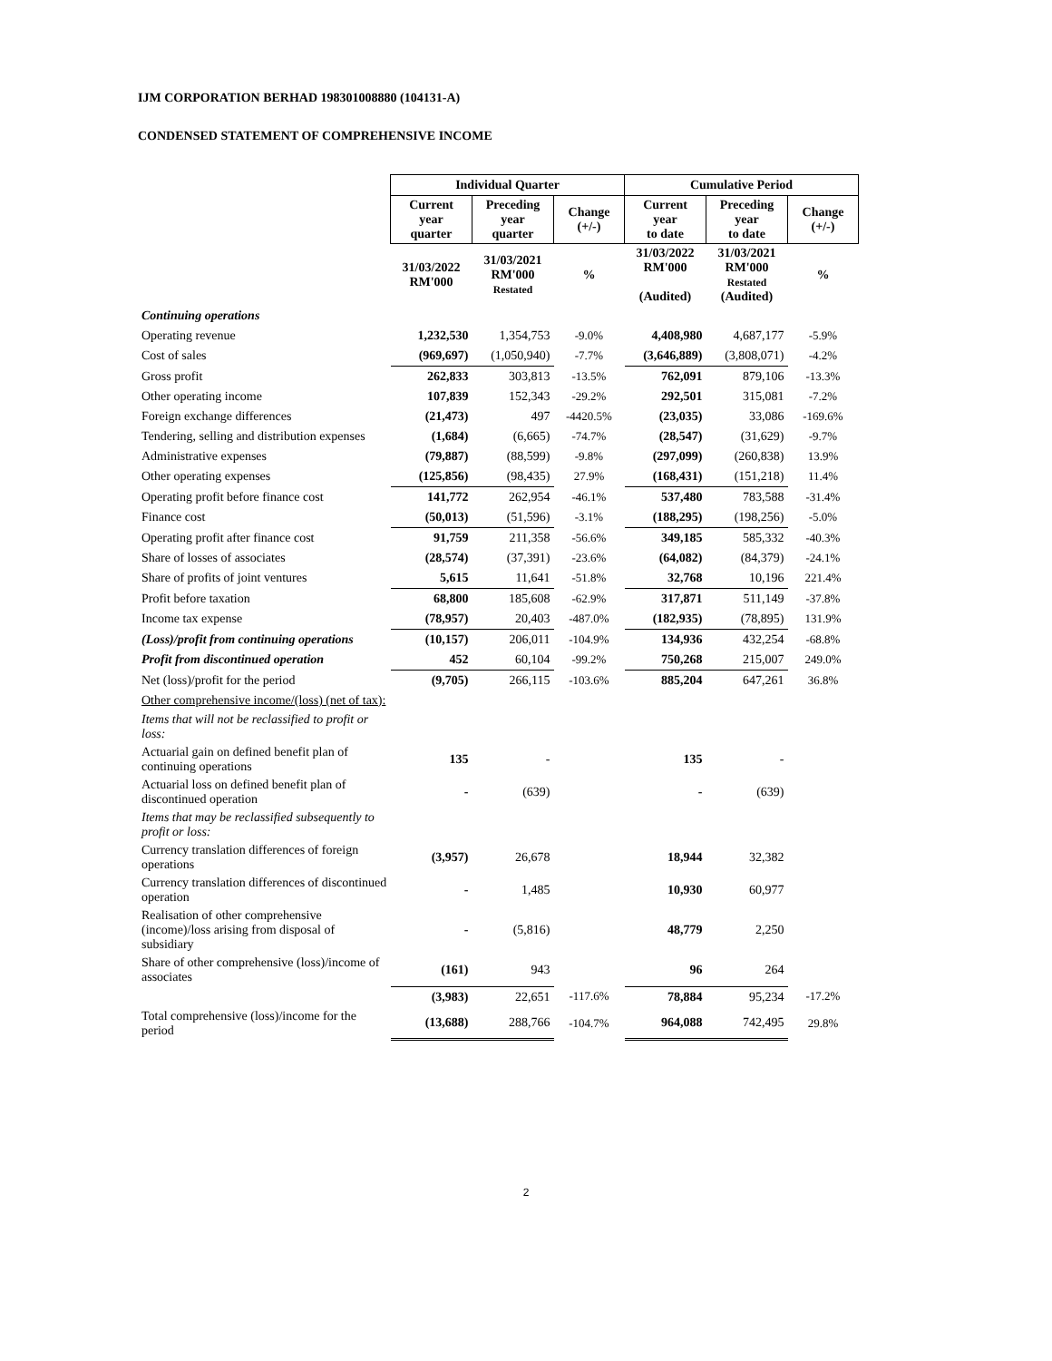IJM CORPORATION BERHAD 198301008880 (104131-A)
CONDENSED STATEMENT OF COMPREHENSIVE INCOME
| | Individual Quarter | | | Cumulative Period | | |
| | Current year quarter | Preceding year quarter | Change (+/-) | Current year to date | Preceding year to date | Change (+/-) |
| | 31/03/2022 RM'000 | 31/03/2021 RM'000 Restated | % | 31/03/2022 RM'000 (Audited) | 31/03/2021 RM'000 Restated (Audited) | % |
| Continuing operations | | | | | | |
| Operating revenue | 1,232,530 | 1,354,753 | -9.0% | 4,408,980 | 4,687,177 | -5.9% |
| Cost of sales | (969,697) | (1,050,940) | -7.7% | (3,646,889) | (3,808,071) | -4.2% |
| Gross profit | 262,833 | 303,813 | -13.5% | 762,091 | 879,106 | -13.3% |
| Other operating income | 107,839 | 152,343 | -29.2% | 292,501 | 315,081 | -7.2% |
| Foreign exchange differences | (21,473) | 497 | -4420.5% | (23,035) | 33,086 | -169.6% |
| Tendering, selling and distribution expenses | (1,684) | (6,665) | -74.7% | (28,547) | (31,629) | -9.7% |
| Administrative expenses | (79,887) | (88,599) | -9.8% | (297,099) | (260,838) | 13.9% |
| Other operating expenses | (125,856) | (98,435) | 27.9% | (168,431) | (151,218) | 11.4% |
| Operating profit before finance cost | 141,772 | 262,954 | -46.1% | 537,480 | 783,588 | -31.4% |
| Finance cost | (50,013) | (51,596) | -3.1% | (188,295) | (198,256) | -5.0% |
| Operating profit after finance cost | 91,759 | 211,358 | -56.6% | 349,185 | 585,332 | -40.3% |
| Share of losses of associates | (28,574) | (37,391) | -23.6% | (64,082) | (84,379) | -24.1% |
| Share of profits of joint ventures | 5,615 | 11,641 | -51.8% | 32,768 | 10,196 | 221.4% |
| Profit before taxation | 68,800 | 185,608 | -62.9% | 317,871 | 511,149 | -37.8% |
| Income tax expense | (78,957) | 20,403 | -487.0% | (182,935) | (78,895) | 131.9% |
| (Loss)/profit from continuing operations | (10,157) | 206,011 | -104.9% | 134,936 | 432,254 | -68.8% |
| Profit from discontinued operation | 452 | 60,104 | -99.2% | 750,268 | 215,007 | 249.0% |
| Net (loss)/profit for the period | (9,705) | 266,115 | -103.6% | 885,204 | 647,261 | 36.8% |
| Other comprehensive income/(loss) (net of tax): | | | | | | |
| Items that will not be reclassified to profit or loss: | | | | | | |
| Actuarial gain on defined benefit plan of continuing operations | 135 | - | | 135 | - | |
| Actuarial loss on defined benefit plan of discontinued operation | - | (639) | | - | (639) | |
| Items that may be reclassified subsequently to profit or loss: | | | | | | |
| Currency translation differences of foreign operations | (3,957) | 26,678 | | 18,944 | 32,382 | |
| Currency translation differences of discontinued operation | - | 1,485 | | 10,930 | 60,977 | |
| Realisation of other comprehensive (income)/loss arising from disposal of subsidiary | - | (5,816) | | 48,779 | 2,250 | |
| Share of other comprehensive (loss)/income of associates | (161) | 943 | | 96 | 264 | |
| | (3,983) | 22,651 | -117.6% | 78,884 | 95,234 | -17.2% |
| Total comprehensive (loss)/income for the period | (13,688) | 288,766 | -104.7% | 964,088 | 742,495 | 29.8% |
2